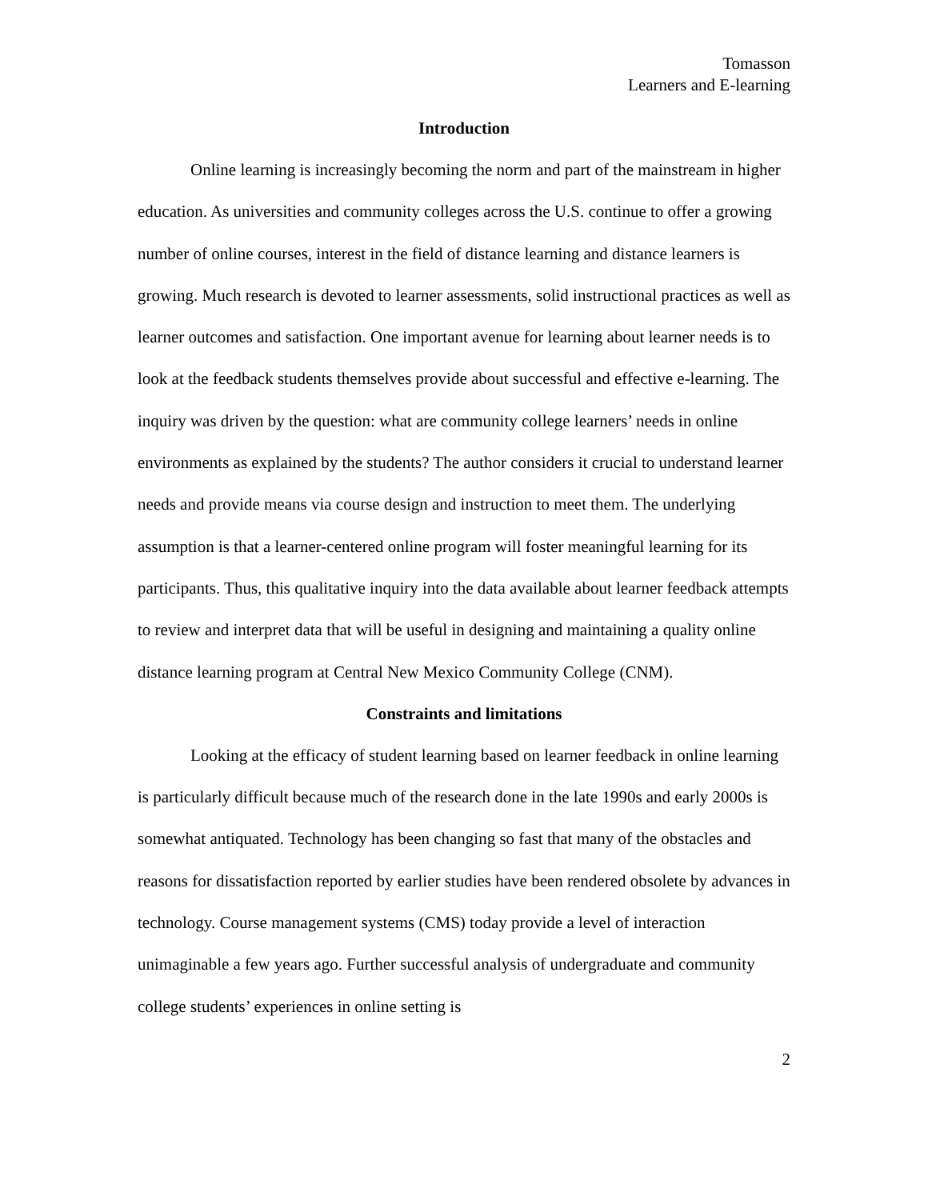Tomasson
Learners and E-learning
Introduction
Online learning is increasingly becoming the norm and part of the mainstream in higher education. As universities and community colleges across the U.S. continue to offer a growing number of online courses, interest in the field of distance learning and distance learners is growing. Much research is devoted to learner assessments, solid instructional practices as well as learner outcomes and satisfaction. One important avenue for learning about learner needs is to look at the feedback students themselves provide about successful and effective e-learning. The inquiry was driven by the question: what are community college learners’ needs in online environments as explained by the students? The author considers it crucial to understand learner needs and provide means via course design and instruction to meet them. The underlying assumption is that a learner-centered online program will foster meaningful learning for its participants. Thus, this qualitative inquiry into the data available about learner feedback attempts to review and interpret data that will be useful in designing and maintaining a quality online distance learning program at Central New Mexico Community College (CNM).
Constraints and limitations
Looking at the efficacy of student learning based on learner feedback in online learning is particularly difficult because much of the research done in the late 1990s and early 2000s is somewhat antiquated. Technology has been changing so fast that many of the obstacles and reasons for dissatisfaction reported by earlier studies have been rendered obsolete by advances in technology. Course management systems (CMS) today provide a level of interaction unimaginable a few years ago. Further successful analysis of undergraduate and community college students’ experiences in online setting is
2